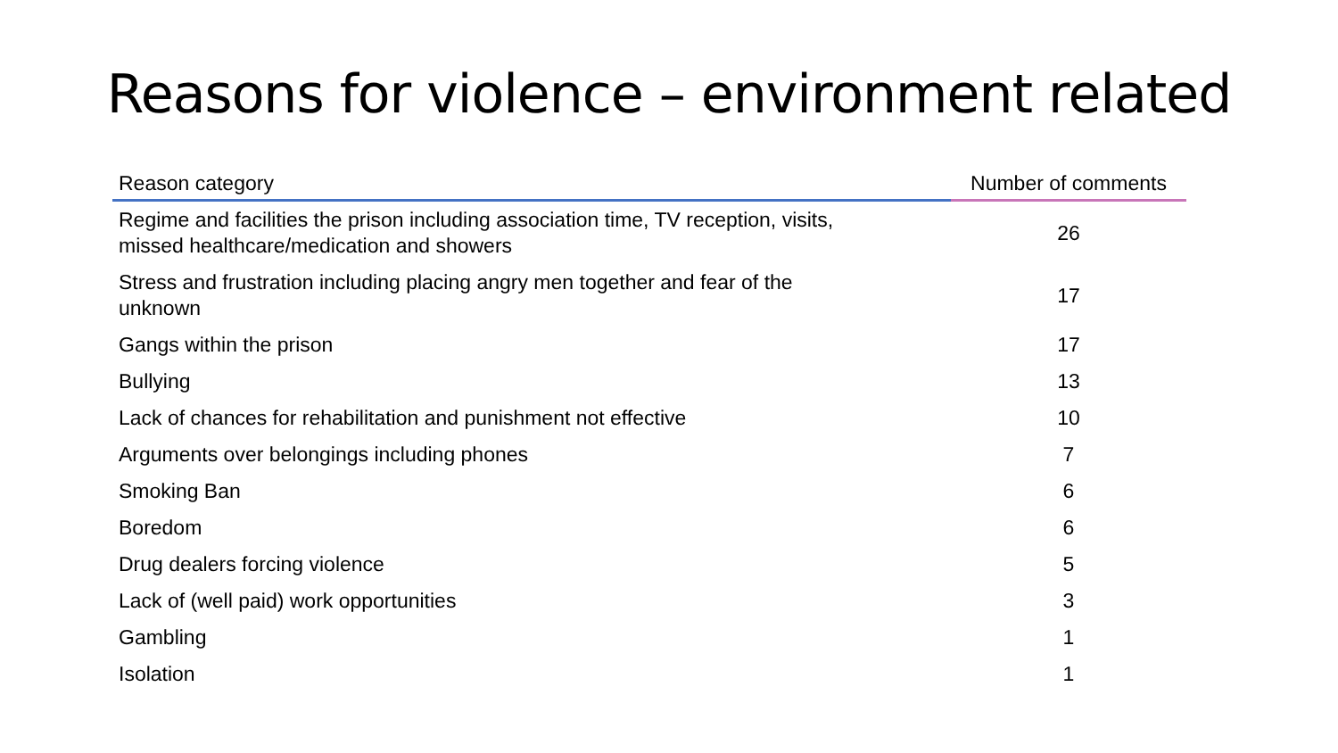Reasons for violence – environment related
| Reason category | Number of comments |
| --- | --- |
| Regime and facilities the prison including association time, TV reception, visits, missed healthcare/medication and showers | 26 |
| Stress and frustration including placing angry men together and fear of the unknown | 17 |
| Gangs within the prison | 17 |
| Bullying | 13 |
| Lack of chances for rehabilitation and punishment not effective | 10 |
| Arguments over belongings including phones | 7 |
| Smoking Ban | 6 |
| Boredom | 6 |
| Drug dealers forcing violence | 5 |
| Lack of (well paid) work opportunities | 3 |
| Gambling | 1 |
| Isolation | 1 |